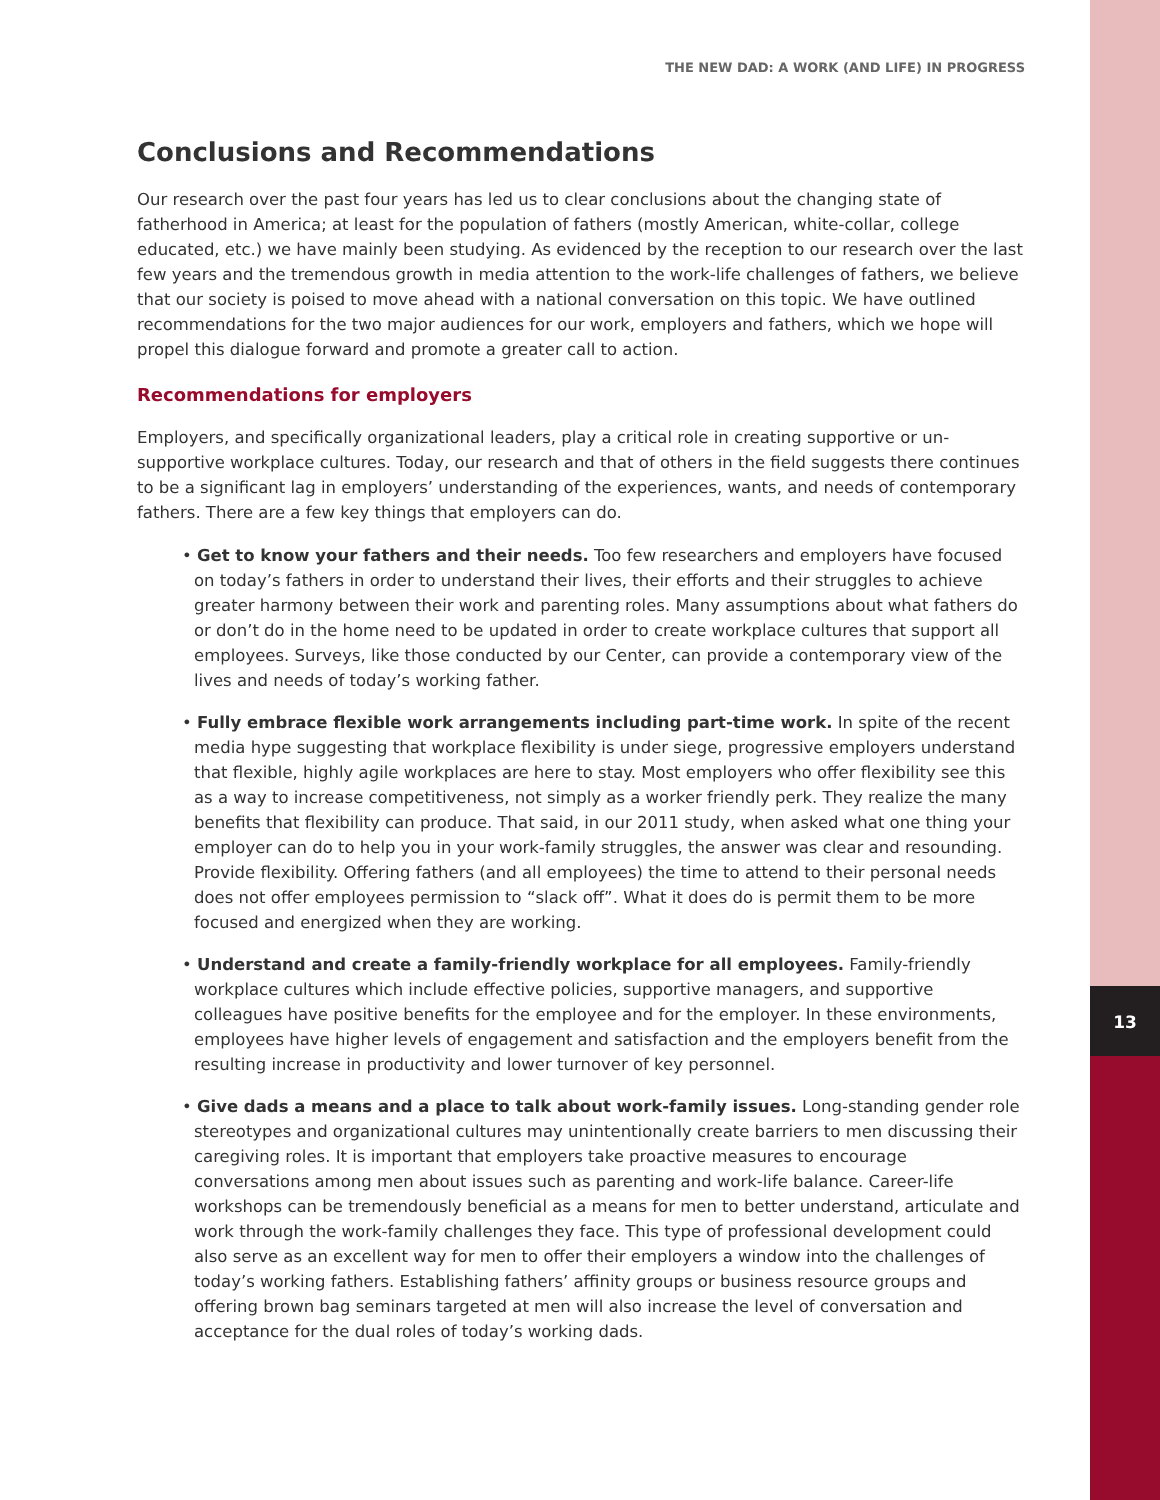13
THE NEW DAD: A WORK (AND LIFE) IN PROGRESS
Conclusions and Recommendations
Our research over the past four years has led us to clear conclusions about the changing state of fatherhood in America; at least for the population of fathers (mostly American, white-collar, college educated, etc.) we have mainly been studying. As evidenced by the reception to our research over the last few years and the tremendous growth in media attention to the work-life challenges of fathers, we believe that our society is poised to move ahead with a national conversation on this topic. We have outlined recommendations for the two major audiences for our work, employers and fathers, which we hope will propel this dialogue forward and promote a greater call to action.
Recommendations for employers
Employers, and specifically organizational leaders, play a critical role in creating supportive or un-supportive workplace cultures. Today, our research and that of others in the field suggests there continues to be a significant lag in employers’ understanding of the experiences, wants, and needs of contemporary fathers. There are a few key things that employers can do.
• Get to know your fathers and their needs. Too few researchers and employers have focused on today’s fathers in order to understand their lives, their efforts and their struggles to achieve greater harmony between their work and parenting roles. Many assumptions about what fathers do or don’t do in the home need to be updated in order to create workplace cultures that support all employees. Surveys, like those conducted by our Center, can provide a contemporary view of the lives and needs of today’s working father.
• Fully embrace flexible work arrangements including part-time work. In spite of the recent media hype suggesting that workplace flexibility is under siege, progressive employers understand that flexible, highly agile workplaces are here to stay. Most employers who offer flexibility see this as a way to increase competitiveness, not simply as a worker friendly perk. They realize the many benefits that flexibility can produce. That said, in our 2011 study, when asked what one thing your employer can do to help you in your work-family struggles, the answer was clear and resounding. Provide flexibility. Offering fathers (and all employees) the time to attend to their personal needs does not offer employees permission to “slack off”. What it does do is permit them to be more focused and energized when they are working.
• Understand and create a family-friendly workplace for all employees. Family-friendly workplace cultures which include effective policies, supportive managers, and supportive colleagues have positive benefits for the employee and for the employer. In these environments, employees have higher levels of engagement and satisfaction and the employers benefit from the resulting increase in productivity and lower turnover of key personnel.
• Give dads a means and a place to talk about work-family issues. Long-standing gender role stereotypes and organizational cultures may unintentionally create barriers to men discussing their caregiving roles. It is important that employers take proactive measures to encourage conversations among men about issues such as parenting and work-life balance. Career-life workshops can be tremendously beneficial as a means for men to better understand, articulate and work through the work-family challenges they face. This type of professional development could also serve as an excellent way for men to offer their employers a window into the challenges of today’s working fathers. Establishing fathers’ affinity groups or business resource groups and offering brown bag seminars targeted at men will also increase the level of conversation and acceptance for the dual roles of today’s working dads.